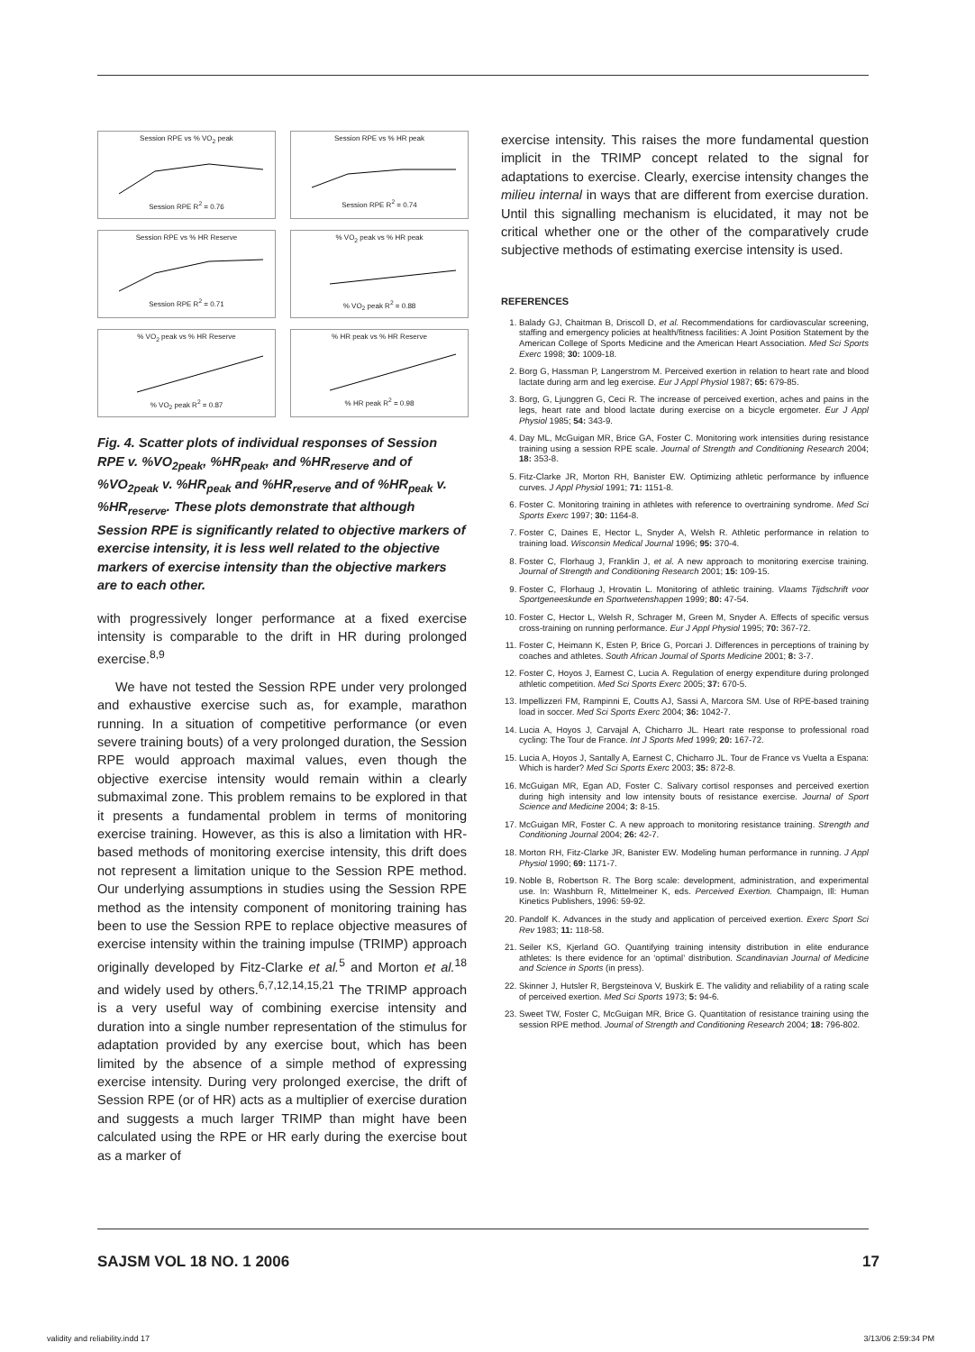Session RPE vs % VO<sub>2</sub> peak
Session RPE R<sup>2</sup> = 0.76
Session RPE vs % HR peak
Session RPE R<sup>2</sup> = 0.74
Session RPE vs % HR Reserve
Session RPE R<sup>2</sup> = 0.71
% VO<sub>2</sub> peak vs % HR peak
% VO<sub>2</sub> peak R<sup>2</sup> = 0.88
% VO<sub>2</sub> peak vs % HR Reserve
% VO<sub>2</sub> peak R<sup>2</sup> = 0.87
% HR peak vs % HR Reserve
% HR peak R<sup>2</sup> = 0.98
Fig. 4. Scatter plots of individual responses of Session RPE v. %VO<sub>2peak</sub>, %HR<sub>peak</sub>, and %HR<sub>reserve</sub> and of %VO<sub>2peak</sub> v. %HR<sub>peak</sub> and %HR<sub>reserve</sub> and of %HR<sub>peak</sub> v. %HR<sub>reserve</sub>. These plots demonstrate that although Session RPE is significantly related to objective markers of exercise intensity, it is less well related to the objective markers of exercise intensity than the objective markers are to each other.
with progressively longer performance at a fixed exercise intensity is comparable to the drift in HR during prolonged exercise.<sup>8,9</sup>
We have not tested the Session RPE under very prolonged and exhaustive exercise such as, for example, marathon running. In a situation of competitive performance (or even severe training bouts) of a very prolonged duration, the Session RPE would approach maximal values, even though the objective exercise intensity would remain within a clearly submaximal zone. This problem remains to be explored in that it presents a fundamental problem in terms of monitoring exercise training. However, as this is also a limitation with HR-based methods of monitoring exercise intensity, this drift does not represent a limitation unique to the Session RPE method. Our underlying assumptions in studies using the Session RPE method as the intensity component of monitoring training has been to use the Session RPE to replace objective measures of exercise intensity within the training impulse (TRIMP) approach originally developed by Fitz-Clarke et al.<sup>5</sup> and Morton et al.<sup>18</sup> and widely used by others.<sup>6,7,12,14,15,21</sup> The TRIMP approach is a very useful way of combining exercise intensity and duration into a single number representation of the stimulus for adaptation provided by any exercise bout, which has been limited by the absence of a simple method of expressing exercise intensity. During very prolonged exercise, the drift of Session RPE (or of HR) acts as a multiplier of exercise duration and suggests a much larger TRIMP than might have been calculated using the RPE or HR early during the exercise bout as a marker of
exercise intensity. This raises the more fundamental question implicit in the TRIMP concept related to the signal for adaptations to exercise. Clearly, exercise intensity changes the milieu internal in ways that are different from exercise duration. Until this signalling mechanism is elucidated, it may not be critical whether one or the other of the comparatively crude subjective methods of estimating exercise intensity is used.
REFERENCES
1. Balady GJ, Chaitman B, Driscoll D, et al. Recommendations for cardiovascular screening, staffing and emergency policies at health/fitness facilities: A Joint Position Statement by the American College of Sports Medicine and the American Heart Association. Med Sci Sports Exerc 1998; 30: 1009-18.
2. Borg G, Hassman P, Langerstrom M. Perceived exertion in relation to heart rate and blood lactate during arm and leg exercise. Eur J Appl Physiol 1987; 65: 679-85.
3. Borg, G, Ljunggren G, Ceci R. The increase of perceived exertion, aches and pains in the legs, heart rate and blood lactate during exercise on a bicycle ergometer. Eur J Appl Physiol 1985; 54: 343-9.
4. Day ML, McGuigan MR, Brice GA, Foster C. Monitoring work intensities during resistance training using a session RPE scale. Journal of Strength and Conditioning Research 2004; 18: 353-8.
5. Fitz-Clarke JR, Morton RH, Banister EW. Optimizing athletic performance by influence curves. J Appl Physiol 1991; 71: 1151-8.
6. Foster C. Monitoring training in athletes with reference to overtraining syndrome. Med Sci Sports Exerc 1997; 30: 1164-8.
7. Foster C, Daines E, Hector L, Snyder A, Welsh R. Athletic performance in relation to training load. Wisconsin Medical Journal 1996; 95: 370-4.
8. Foster C, Florhaug J, Franklin J, et al. A new approach to monitoring exercise training. Journal of Strength and Conditioning Research 2001; 15: 109-15.
9. Foster C, Florhaug J, Hrovatin L. Monitoring of athletic training. Vlaams Tijdschrift voor Sportgeneeskunde en Sportwetenshappen 1999; 80: 47-54.
10. Foster C, Hector L, Welsh R, Schrager M, Green M, Snyder A. Effects of specific versus cross-training on running performance. Eur J Appl Physiol 1995; 70: 367-72.
11. Foster C, Heimann K, Esten P, Brice G, Porcari J. Differences in perceptions of training by coaches and athletes. South African Journal of Sports Medicine 2001; 8: 3-7.
12. Foster C, Hoyos J, Earnest C, Lucia A. Regulation of energy expenditure during prolonged athletic competition. Med Sci Sports Exerc 2005; 37: 670-5.
13. Impellizzeri FM, Rampinni E, Coutts AJ, Sassi A, Marcora SM. Use of RPE-based training load in soccer. Med Sci Sports Exerc 2004; 36: 1042-7.
14. Lucia A, Hoyos J, Carvajal A, Chicharro JL. Heart rate response to professional road cycling: The Tour de France. Int J Sports Med 1999; 20: 167-72.
15. Lucia A, Hoyos J, Santally A, Earnest C, Chicharro JL. Tour de France vs Vuelta a Espana: Which is harder? Med Sci Sports Exerc 2003; 35: 872-8.
16. McGuigan MR, Egan AD, Foster C. Salivary cortisol responses and perceived exertion during high intensity and low intensity bouts of resistance exercise. Journal of Sport Science and Medicine 2004; 3: 8-15.
17. McGuigan MR, Foster C. A new approach to monitoring resistance training. Strength and Conditioning Journal 2004; 26: 42-7.
18. Morton RH, Fitz-Clarke JR, Banister EW. Modeling human performance in running. J Appl Physiol 1990; 69: 1171-7.
19. Noble B, Robertson R. The Borg scale: development, administration, and experimental use. In: Washburn R, Mittelmeiner K, eds. Perceived Exertion. Champaign, Ill: Human Kinetics Publishers, 1996: 59-92.
20. Pandolf K. Advances in the study and application of perceived exertion. Exerc Sport Sci Rev 1983; 11: 118-58.
21. Seiler KS, Kjerland GO. Quantifying training intensity distribution in elite endurance athletes: Is there evidence for an ‘optimal’ distribution. Scandinavian Journal of Medicine and Science in Sports (in press).
22. Skinner J, Hutsler R, Bergsteinova V, Buskirk E. The validity and reliability of a rating scale of perceived exertion. Med Sci Sports 1973; 5: 94-6.
23. Sweet TW, Foster C, McGuigan MR, Brice G. Quantitation of resistance training using the session RPE method. Journal of Strength and Conditioning Research 2004; 18: 796-802.
SAJSM VOL 18 NO. 1 2006 17
validity and reliability.indd 17 3/13/06 2:59:34 PM